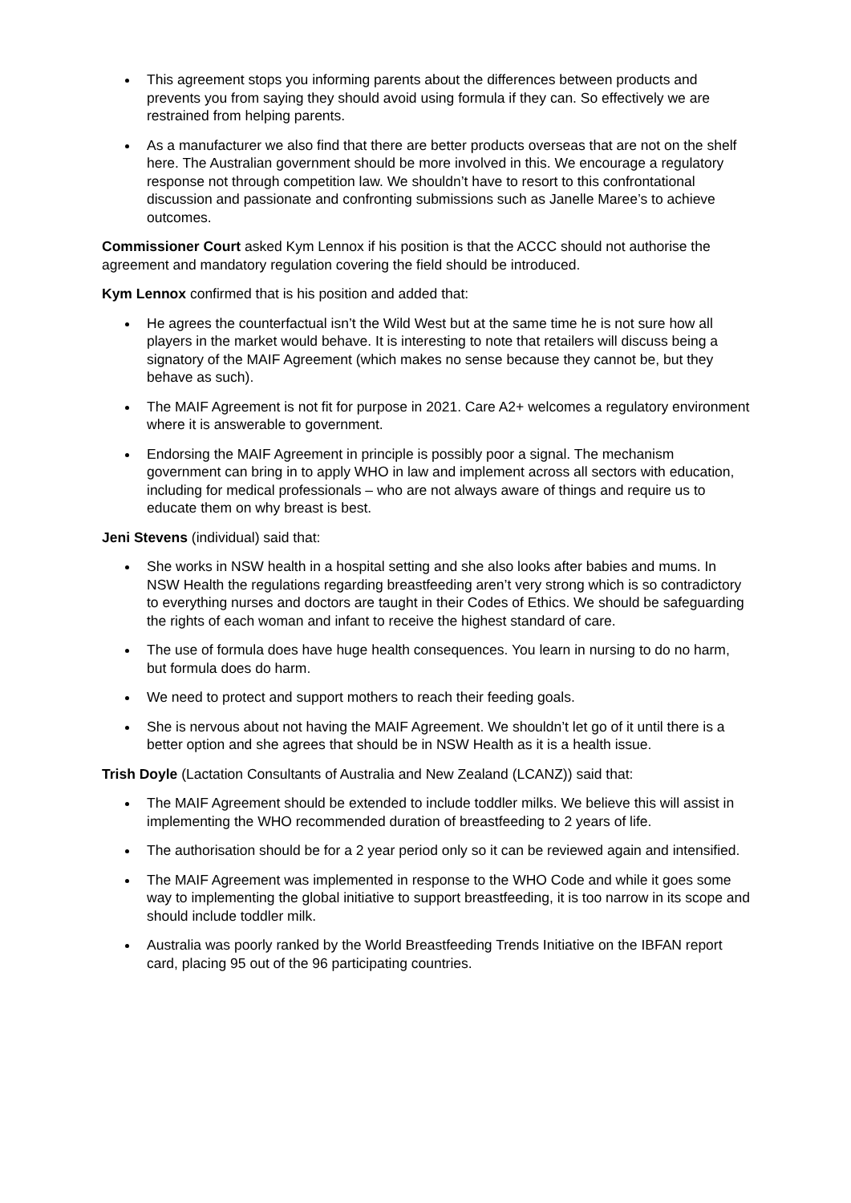This agreement stops you informing parents about the differences between products and prevents you from saying they should avoid using formula if they can. So effectively we are restrained from helping parents.
As a manufacturer we also find that there are better products overseas that are not on the shelf here. The Australian government should be more involved in this. We encourage a regulatory response not through competition law. We shouldn’t have to resort to this confrontational discussion and passionate and confronting submissions such as Janelle Maree’s to achieve outcomes.
Commissioner Court asked Kym Lennox if his position is that the ACCC should not authorise the agreement and mandatory regulation covering the field should be introduced.
Kym Lennox confirmed that is his position and added that:
He agrees the counterfactual isn’t the Wild West but at the same time he is not sure how all players in the market would behave. It is interesting to note that retailers will discuss being a signatory of the MAIF Agreement (which makes no sense because they cannot be, but they behave as such).
The MAIF Agreement is not fit for purpose in 2021. Care A2+ welcomes a regulatory environment where it is answerable to government.
Endorsing the MAIF Agreement in principle is possibly poor a signal. The mechanism government can bring in to apply WHO in law and implement across all sectors with education, including for medical professionals – who are not always aware of things and require us to educate them on why breast is best.
Jeni Stevens (individual) said that:
She works in NSW health in a hospital setting and she also looks after babies and mums. In NSW Health the regulations regarding breastfeeding aren’t very strong which is so contradictory to everything nurses and doctors are taught in their Codes of Ethics. We should be safeguarding the rights of each woman and infant to receive the highest standard of care.
The use of formula does have huge health consequences. You learn in nursing to do no harm, but formula does do harm.
We need to protect and support mothers to reach their feeding goals.
She is nervous about not having the MAIF Agreement. We shouldn’t let go of it until there is a better option and she agrees that should be in NSW Health as it is a health issue.
Trish Doyle (Lactation Consultants of Australia and New Zealand (LCANZ)) said that:
The MAIF Agreement should be extended to include toddler milks. We believe this will assist in implementing the WHO recommended duration of breastfeeding to 2 years of life.
The authorisation should be for a 2 year period only so it can be reviewed again and intensified.
The MAIF Agreement was implemented in response to the WHO Code and while it goes some way to implementing the global initiative to support breastfeeding, it is too narrow in its scope and should include toddler milk.
Australia was poorly ranked by the World Breastfeeding Trends Initiative on the IBFAN report card, placing 95 out of the 96 participating countries.